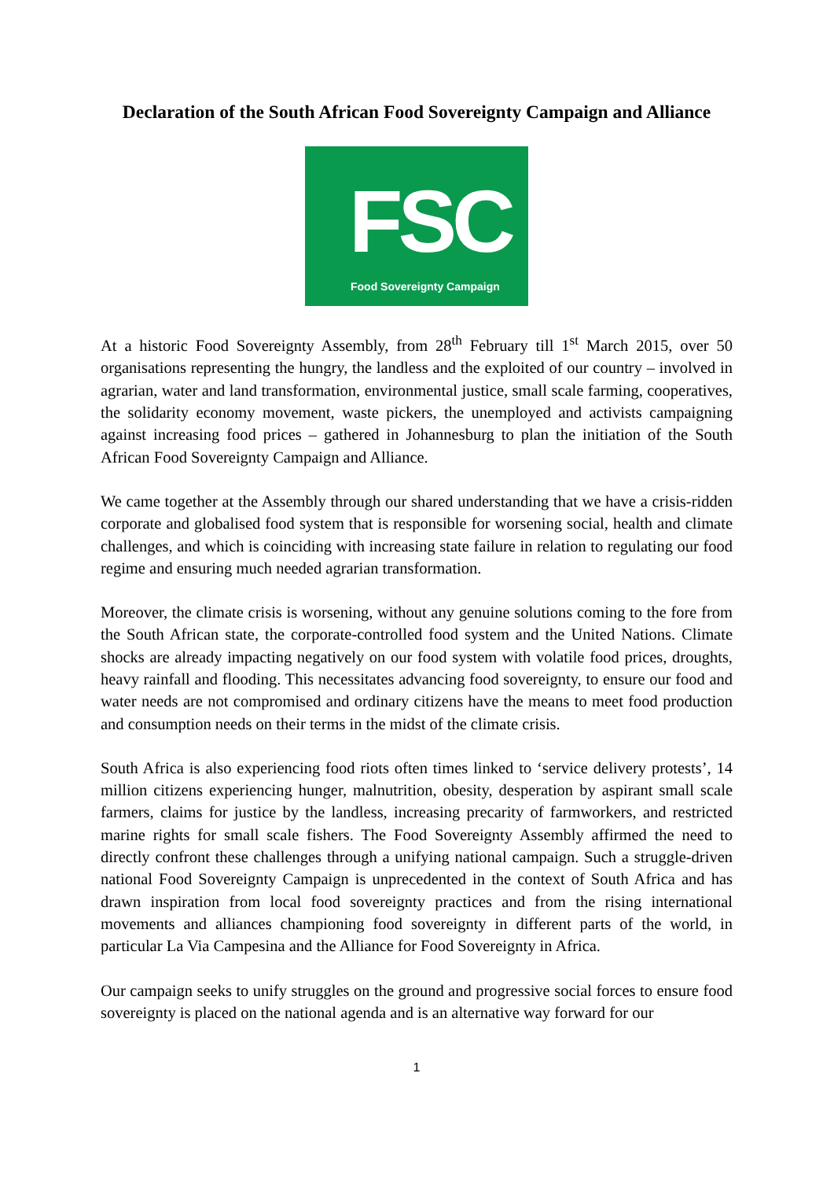Declaration of the South African Food Sovereignty Campaign and Alliance
FSC Food Sovereignty Campaign
At a historic Food Sovereignty Assembly, from 28<sup>th</sup> February till 1<sup>st</sup> March 2015, over 50 organisations representing the hungry, the landless and the exploited of our country – involved in agrarian, water and land transformation, environmental justice, small scale farming, cooperatives, the solidarity economy movement, waste pickers, the unemployed and activists campaigning against increasing food prices – gathered in Johannesburg to plan the initiation of the South African Food Sovereignty Campaign and Alliance.
We came together at the Assembly through our shared understanding that we have a crisis-ridden corporate and globalised food system that is responsible for worsening social, health and climate challenges, and which is coinciding with increasing state failure in relation to regulating our food regime and ensuring much needed agrarian transformation.
Moreover, the climate crisis is worsening, without any genuine solutions coming to the fore from the South African state, the corporate-controlled food system and the United Nations. Climate shocks are already impacting negatively on our food system with volatile food prices, droughts, heavy rainfall and flooding. This necessitates advancing food sovereignty, to ensure our food and water needs are not compromised and ordinary citizens have the means to meet food production and consumption needs on their terms in the midst of the climate crisis.
South Africa is also experiencing food riots often times linked to ‘service delivery protests’, 14 million citizens experiencing hunger, malnutrition, obesity, desperation by aspirant small scale farmers, claims for justice by the landless, increasing precarity of farmworkers, and restricted marine rights for small scale fishers. The Food Sovereignty Assembly affirmed the need to directly confront these challenges through a unifying national campaign. Such a struggle-driven national Food Sovereignty Campaign is unprecedented in the context of South Africa and has drawn inspiration from local food sovereignty practices and from the rising international movements and alliances championing food sovereignty in different parts of the world, in particular La Via Campesina and the Alliance for Food Sovereignty in Africa.
Our campaign seeks to unify struggles on the ground and progressive social forces to ensure food sovereignty is placed on the national agenda and is an alternative way forward for our
1